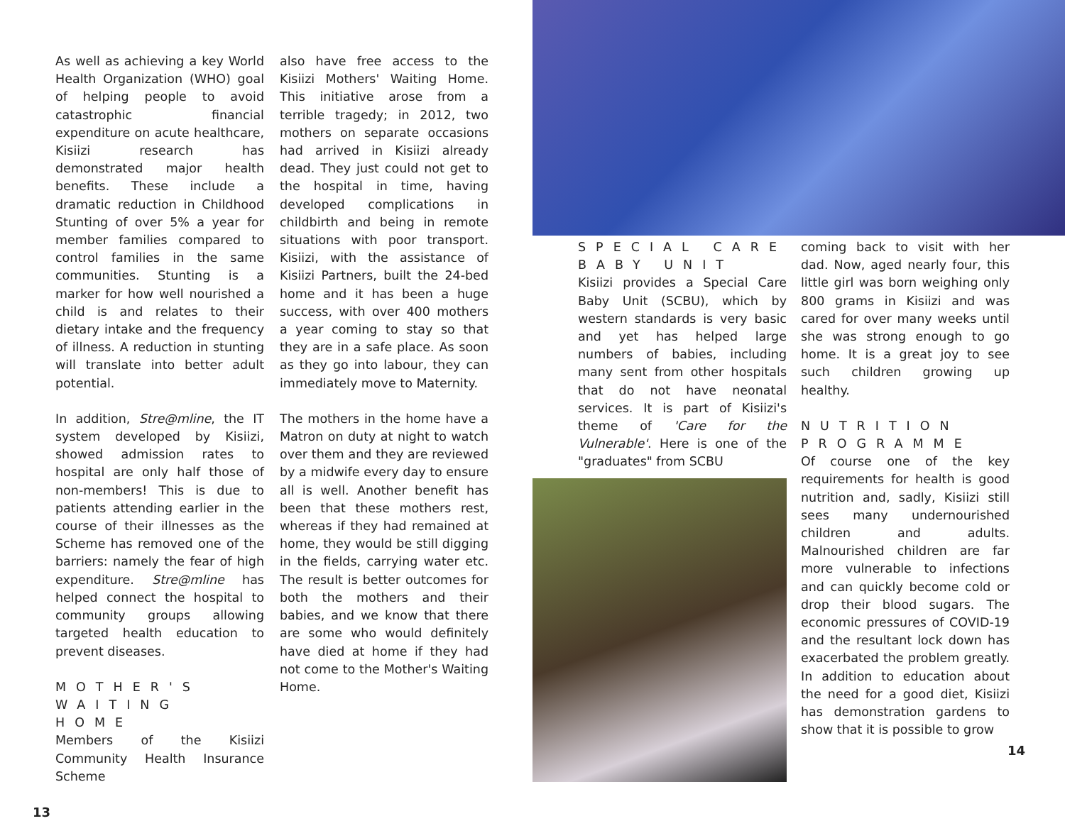As well as achieving a key World Health Organization (WHO) goal of helping people to avoid catastrophic financial expenditure on acute healthcare, Kisiizi research has demonstrated major health benefits. These include a dramatic reduction in Childhood Stunting of over 5% a year for member families compared to control families in the same communities. Stunting is a marker for how well nourished a child is and relates to their dietary intake and the frequency of illness. A reduction in stunting will translate into better adult potential.
In addition, Stre@mline, the IT system developed by Kisiizi, showed admission rates to hospital are only half those of non-members! This is due to patients attending earlier in the course of their illnesses as the Scheme has removed one of the barriers: namely the fear of high expenditure. Stre@mline has helped connect the hospital to community groups allowing targeted health education to prevent diseases.
MOTHER'S WAITING HOME
Members of the Kisiizi Community Health Insurance Scheme
13
also have free access to the Kisiizi Mothers' Waiting Home. This initiative arose from a terrible tragedy; in 2012, two mothers on separate occasions had arrived in Kisiizi already dead. They just could not get to the hospital in time, having developed complications in childbirth and being in remote situations with poor transport. Kisiizi, with the assistance of Kisiizi Partners, built the 24-bed home and it has been a huge success, with over 400 mothers a year coming to stay so that they are in a safe place. As soon as they go into labour, they can immediately move to Maternity.
The mothers in the home have a Matron on duty at night to watch over them and they are reviewed by a midwife every day to ensure all is well. Another benefit has been that these mothers rest, whereas if they had remained at home, they would be still digging in the fields, carrying water etc. The result is better outcomes for both the mothers and their babies, and we know that there are some who would definitely have died at home if they had not come to the Mother's Waiting Home.
SPECIAL CARE BABY UNIT
Kisiizi provides a Special Care Baby Unit (SCBU), which by western standards is very basic and yet has helped large numbers of babies, including many sent from other hospitals that do not have neonatal services. It is part of Kisiizi's theme of 'Care for the Vulnerable'. Here is one of the "graduates" from SCBU
coming back to visit with her dad. Now, aged nearly four, this little girl was born weighing only 800 grams in Kisiizi and was cared for over many weeks until she was strong enough to go home. It is a great joy to see such children growing up healthy.
NUTRITION PROGRAMME
Of course one of the key requirements for health is good nutrition and, sadly, Kisiizi still sees many undernourished children and adults. Malnourished children are far more vulnerable to infections and can quickly become cold or drop their blood sugars. The economic pressures of COVID-19 and the resultant lock down has exacerbated the problem greatly. In addition to education about the need for a good diet, Kisiizi has demonstration gardens to show that it is possible to grow
14